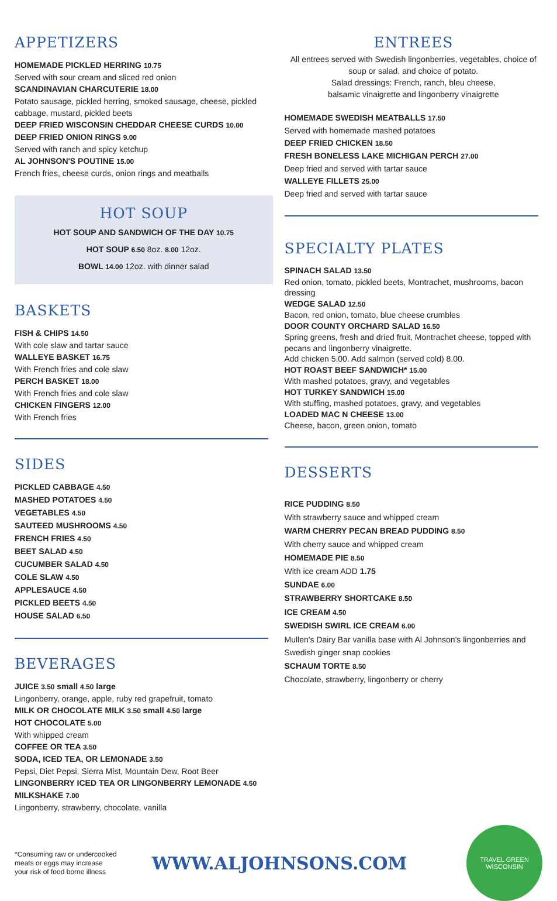APPETIZERS
HOMEMADE PICKLED HERRING 10.75
Served with sour cream and sliced red onion
SCANDINAVIAN CHARCUTERIE 18.00
Potato sausage, pickled herring, smoked sausage, cheese, pickled cabbage, mustard, pickled beets
DEEP FRIED WISCONSIN CHEDDAR CHEESE CURDS 10.00
DEEP FRIED ONION RINGS 9.00
Served with ranch and spicy ketchup
AL JOHNSON'S POUTINE 15.00
French fries, cheese curds, onion rings and meatballs
HOT SOUP
HOT SOUP AND SANDWICH OF THE DAY 10.75
HOT SOUP 6.50 8oz. 8.00 12oz.
BOWL 14.00 12oz. with dinner salad
BASKETS
FISH & CHIPS 14.50
With cole slaw and tartar sauce
WALLEYE BASKET 16.75
With French fries and cole slaw
PERCH BASKET 18.00
With French fries and cole slaw
CHICKEN FINGERS 12.00
With French fries
SIDES
PICKLED CABBAGE 4.50
MASHED POTATOES 4.50
VEGETABLES 4.50
SAUTEED MUSHROOMS 4.50
FRENCH FRIES 4.50
BEET SALAD 4.50
CUCUMBER SALAD 4.50
COLE SLAW 4.50
APPLESAUCE 4.50
PICKLED BEETS 4.50
HOUSE SALAD 6.50
BEVERAGES
JUICE 3.50 small 4.50 large
Lingonberry, orange, apple, ruby red grapefruit, tomato
MILK OR CHOCOLATE MILK 3.50 small 4.50 large
HOT CHOCOLATE 5.00
With whipped cream
COFFEE OR TEA 3.50
SODA, ICED TEA, OR LEMONADE 3.50
Pepsi, Diet Pepsi, Sierra Mist, Mountain Dew, Root Beer
LINGONBERRY ICED TEA OR LINGONBERRY LEMONADE 4.50
MILKSHAKE 7.00
Lingonberry, strawberry, chocolate, vanilla
ENTREES
All entrees served with Swedish lingonberries, vegetables, choice of soup or salad, and choice of potato.
Salad dressings: French, ranch, bleu cheese,
balsamic vinaigrette and lingonberry vinaigrette
HOMEMADE SWEDISH MEATBALLS 17.50
Served with homemade mashed potatoes
DEEP FRIED CHICKEN 18.50
FRESH BONELESS LAKE MICHIGAN PERCH 27.00
Deep fried and served with tartar sauce
WALLEYE FILLETS 25.00
Deep fried and served with tartar sauce
SPECIALTY PLATES
SPINACH SALAD 13.50
Red onion, tomato, pickled beets, Montrachet, mushrooms, bacon dressing
WEDGE SALAD 12.50
Bacon, red onion, tomato, blue cheese crumbles
DOOR COUNTY ORCHARD SALAD 16.50
Spring greens, fresh and dried fruit, Montrachet cheese, topped with pecans and lingonberry vinaigrette.
Add chicken 5.00. Add salmon (served cold) 8.00.
HOT ROAST BEEF SANDWICH* 15.00
With mashed potatoes, gravy, and vegetables
HOT TURKEY SANDWICH 15.00
With stuffing, mashed potatoes, gravy, and vegetables
LOADED MAC N CHEESE 13.00
Cheese, bacon, green onion, tomato
DESSERTS
RICE PUDDING 8.50
With strawberry sauce and whipped cream
WARM CHERRY PECAN BREAD PUDDING 8.50
With cherry sauce and whipped cream
HOMEMADE PIE 8.50
With ice cream ADD 1.75
SUNDAE 6.00
STRAWBERRY SHORTCAKE 8.50
ICE CREAM 4.50
SWEDISH SWIRL ICE CREAM 6.00
Mullen's Dairy Bar vanilla base with Al Johnson's lingonberries and Swedish ginger snap cookies
SCHAUM TORTE 8.50
Chocolate, strawberry, lingonberry or cherry
*Consuming raw or undercooked
meats or eggs may increase
your risk of food borne illness
WWW.ALJOHNSONS.COM
TRAVEL GREEN
WISCONSIN